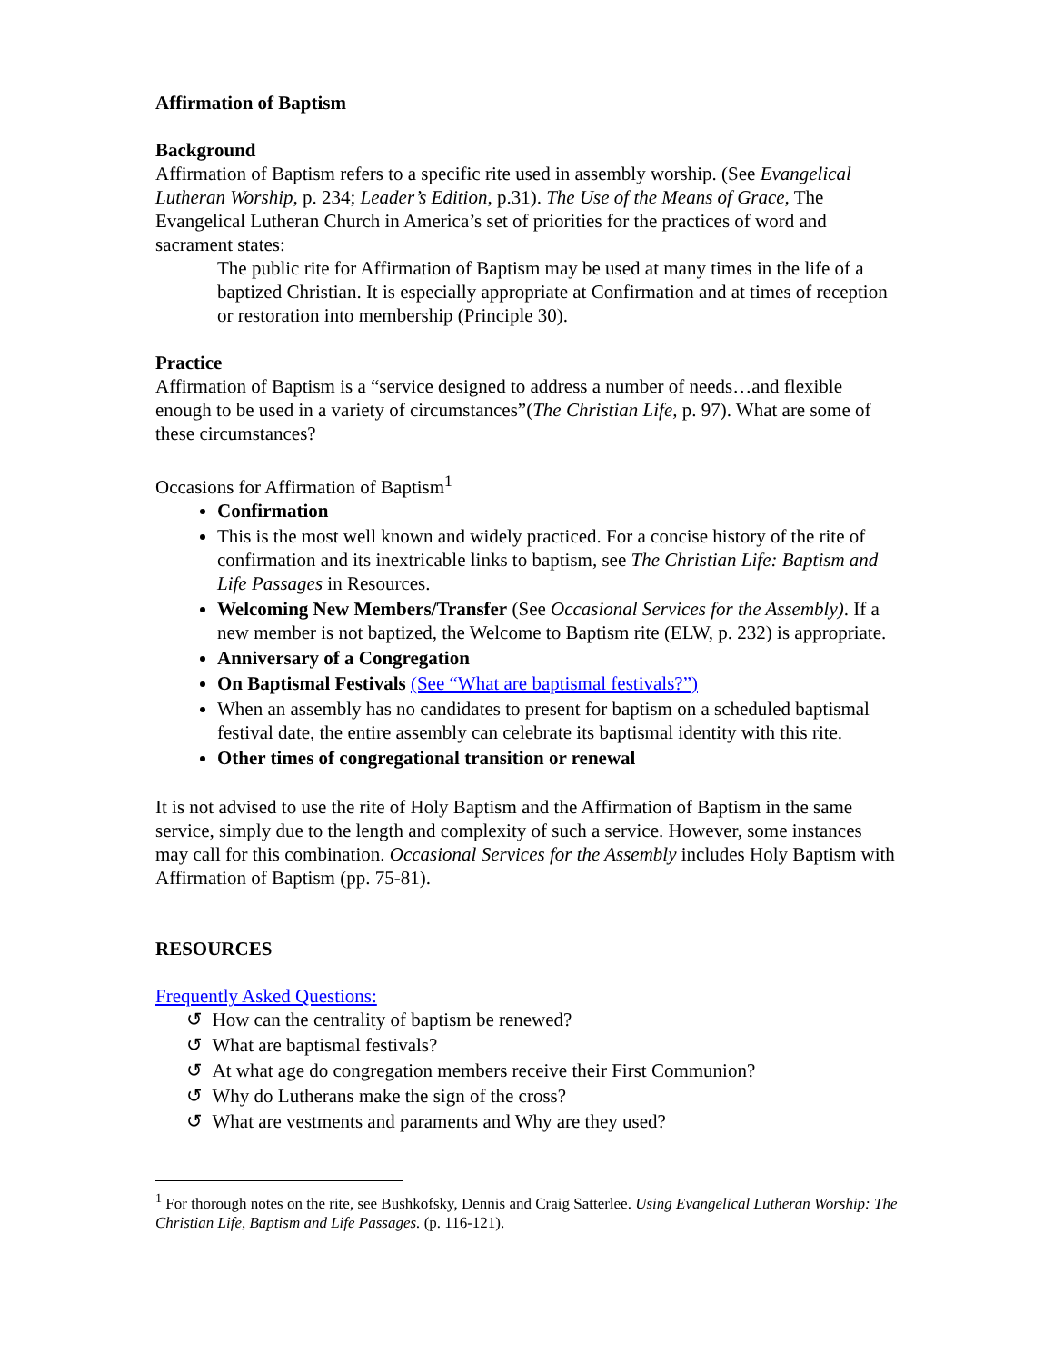Affirmation of Baptism
Background
Affirmation of Baptism refers to a specific rite used in assembly worship. (See Evangelical Lutheran Worship, p. 234; Leader’s Edition, p.31). The Use of the Means of Grace, The Evangelical Lutheran Church in America’s set of priorities for the practices of word and sacrament states:
The public rite for Affirmation of Baptism may be used at many times in the life of a baptized Christian. It is especially appropriate at Confirmation and at times of reception or restoration into membership (Principle 30).
Practice
Affirmation of Baptism is a “service designed to address a number of needs…and flexible enough to be used in a variety of circumstances”(The Christian Life, p. 97). What are some of these circumstances?
Occasions for Affirmation of Baptism<sup>1</sup>
Confirmation
This is the most well known and widely practiced. For a concise history of the rite of confirmation and its inextricable links to baptism, see The Christian Life: Baptism and Life Passages in Resources.
Welcoming New Members/Transfer (See Occasional Services for the Assembly). If a new member is not baptized, the Welcome to Baptism rite (ELW, p. 232) is appropriate.
Anniversary of a Congregation
On Baptismal Festivals (See “What are baptismal festivals?”)
When an assembly has no candidates to present for baptism on a scheduled baptismal festival date, the entire assembly can celebrate its baptismal identity with this rite.
Other times of congregational transition or renewal
It is not advised to use the rite of Holy Baptism and the Affirmation of Baptism in the same service, simply due to the length and complexity of such a service. However, some instances may call for this combination. Occasional Services for the Assembly includes Holy Baptism with Affirmation of Baptism (pp. 75-81).
RESOURCES
Frequently Asked Questions:
↺ How can the centrality of baptism be renewed?
↺ What are baptismal festivals?
↺ At what age do congregation members receive their First Communion?
↺ Why do Lutherans make the sign of the cross?
↺ What are vestments and paraments and Why are they used?
<sup>1</sup> For thorough notes on the rite, see Bushkofsky, Dennis and Craig Satterlee. Using Evangelical Lutheran Worship: The Christian Life, Baptism and Life Passages. (p. 116-121).